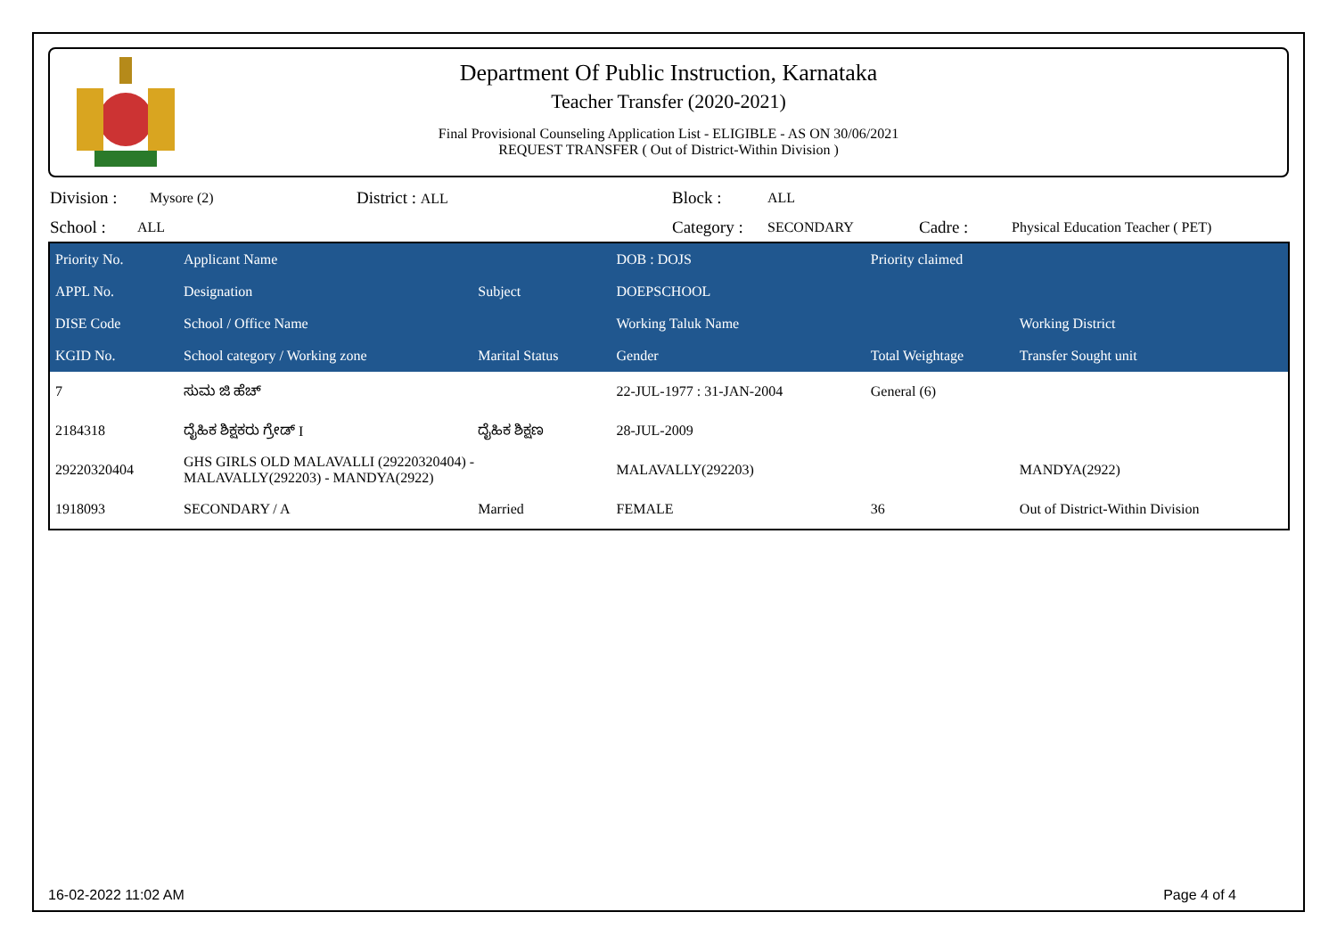Department Of Public Instruction, Karnataka
Teacher Transfer (2020-2021)
Final Provisional Counseling Application List - ELIGIBLE - AS ON 30/06/2021
REQUEST TRANSFER ( Out of District-Within Division )
Division : Mysore (2) District : ALL Block : ALL
School : ALL Category : SECONDARY Cadre : Physical Education Teacher ( PET)
| Priority No. | Applicant Name | | DOB : DOJS | Priority claimed | |
| --- | --- | --- | --- | --- | --- |
| APPL No. | Designation | Subject | DOEPSCHOOL | | |
| DISE Code | School / Office Name | | Working Taluk Name | | Working District |
| KGID No. | School category / Working zone | Marital Status | Gender | Total Weightage | Transfer Sought unit |
| 7 | ಸುಮ ಜಿ ಹೆಚ್ | | 22-JUL-1977 : 31-JAN-2004 | General (6) | |
| 2184318 | ದೈಹಿಕ ಶಿಕ್ಷಕರು ಗ್ರೇಡ್ I | ದೈಹಿಕ ಶಿಕ್ಷಣ | 28-JUL-2009 | | |
| 29220320404 | GHS GIRLS OLD MALAVALLI (29220320404) - MALAVALLY(292203) - MANDYA(2922) | | MALAVALLY(292203) | | MANDYA(2922) |
| 1918093 | SECONDARY / A | Married | FEMALE | 36 | Out of District-Within Division |
16-02-2022 11:02 AM Page 4 of 4